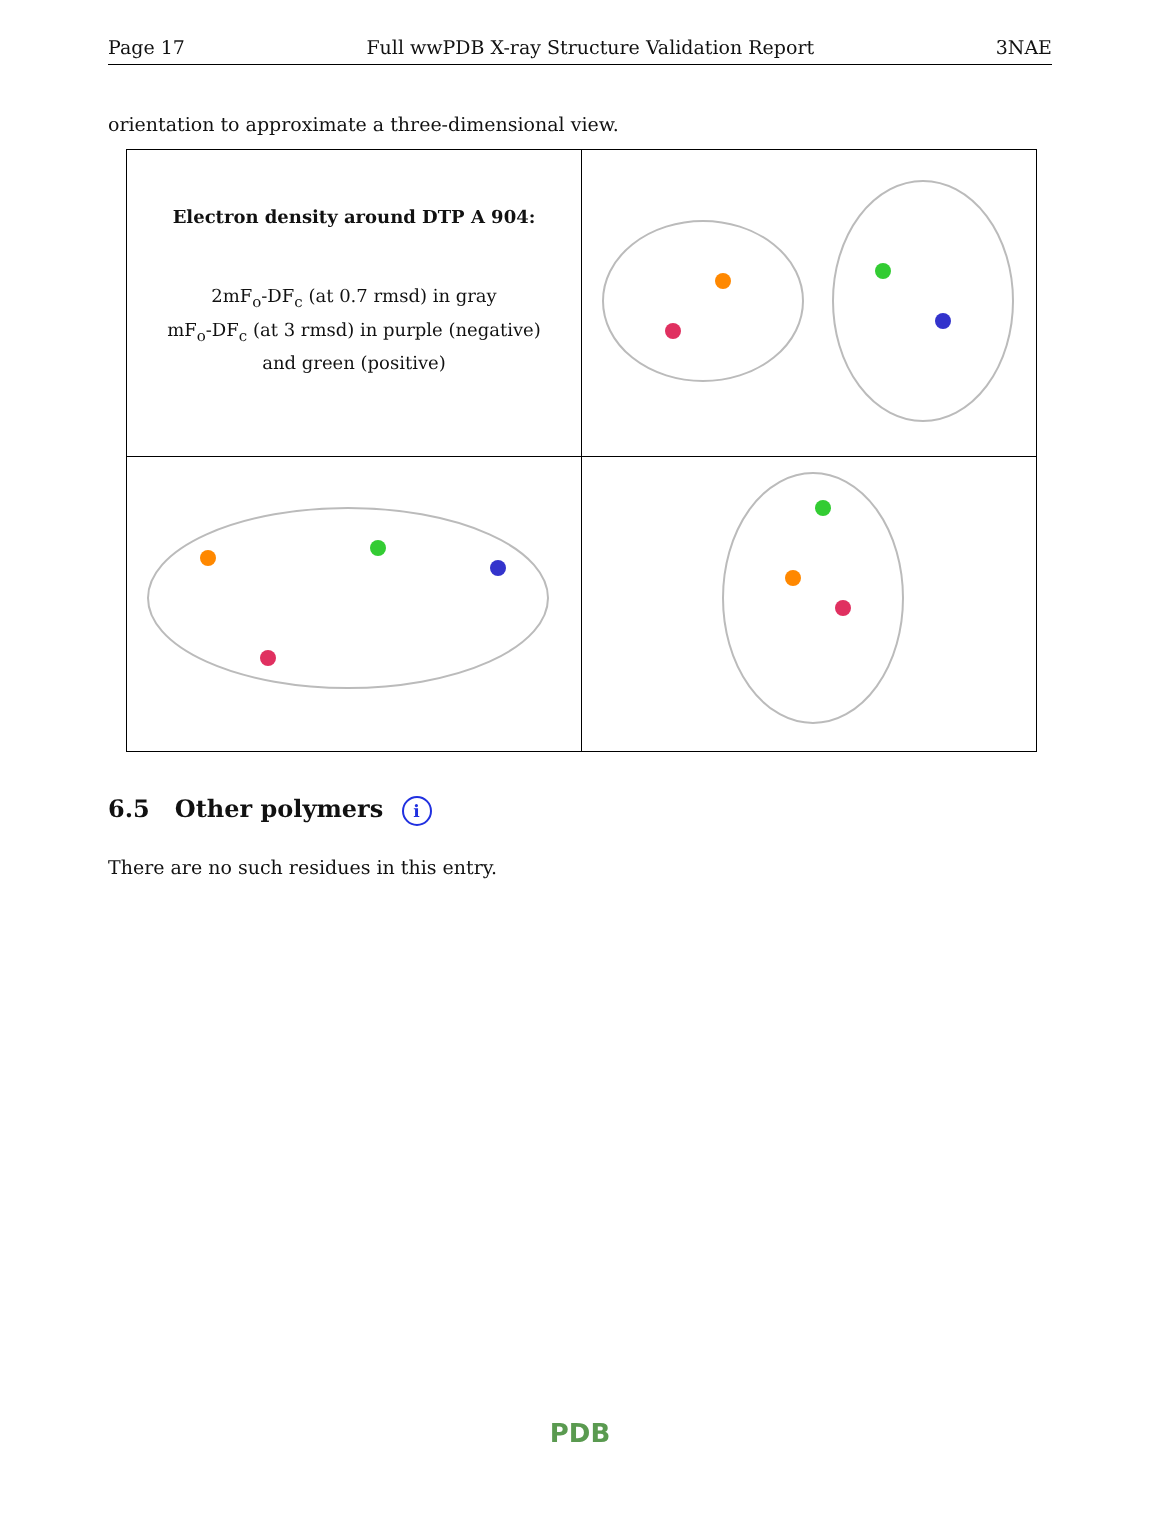Page 17 Full wwPDB X-ray Structure Validation Report 3NAE
orientation to approximate a three-dimensional view.
| Electron density around DTP A 904: 2mF<sub>o</sub>-DF<sub>c</sub> (at 0.7 rmsd) in gray mF<sub>o</sub>-DF<sub>c</sub> (at 3 rmsd) in purple (negative) and green (positive) | |
6.5 Other polymers i
There are no such residues in this entry.
PDB